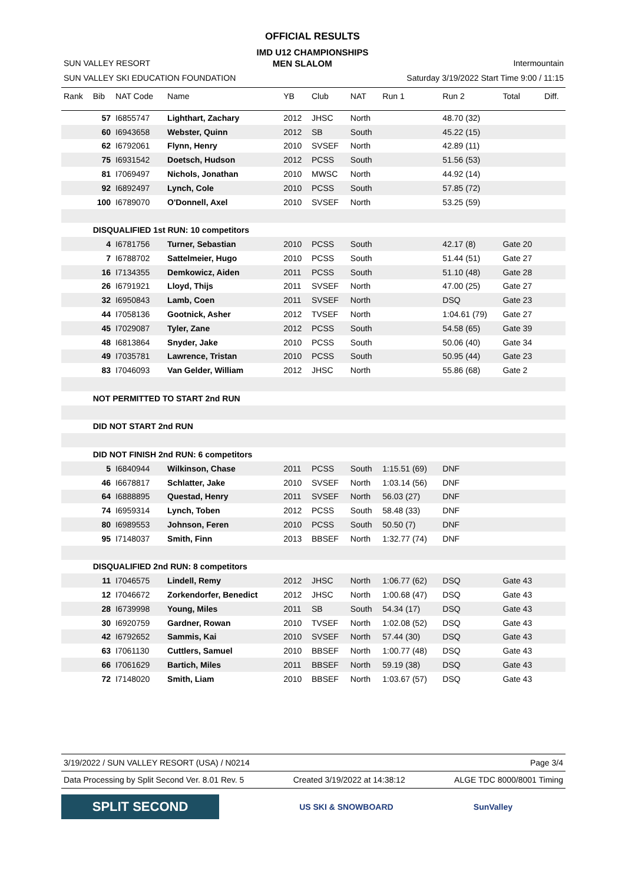OFFICIAL RESULTS
IMD U12 CHAMPIONSHIPS
SUN VALLEY RESORT MEN SLALOM Intermountain
SUN VALLEY SKI EDUCATION FOUNDATION Saturday 3/19/2022 Start Time 9:00 / 11:15
| Rank | Bib | NAT Code | Name | YB | Club | NAT | Run 1 | Run 2 | Total | Diff. |
| --- | --- | --- | --- | --- | --- | --- | --- | --- | --- | --- |
| | 57 | I6855747 | Lighthart, Zachary | 2012 | JHSC | North | | 48.70 (32) | | |
| | 60 | I6943658 | Webster, Quinn | 2012 | SB | South | | 45.22 (15) | | |
| | 62 | I6792061 | Flynn, Henry | 2010 | SVSEF | North | | 42.89 (11) | | |
| | 75 | I6931542 | Doetsch, Hudson | 2012 | PCSS | South | | 51.56 (53) | | |
| | 81 | I7069497 | Nichols, Jonathan | 2010 | MWSC | North | | 44.92 (14) | | |
| | 92 | I6892497 | Lynch, Cole | 2010 | PCSS | South | | 57.85 (72) | | |
| | 100 | I6789070 | O'Donnell, Axel | 2010 | SVSEF | North | | 53.25 (59) | | |
| | DISQUALIFIED 1st RUN: 10 competitors | | | | | | | | | |
| | 4 | I6781756 | Turner, Sebastian | 2010 | PCSS | South | | 42.17 (8) | Gate 20 | |
| | 7 | I6788702 | Sattelmeier, Hugo | 2010 | PCSS | South | | 51.44 (51) | Gate 27 | |
| | 16 | I7134355 | Demkowicz, Aiden | 2011 | PCSS | South | | 51.10 (48) | Gate 28 | |
| | 26 | I6791921 | Lloyd, Thijs | 2011 | SVSEF | North | | 47.00 (25) | Gate 27 | |
| | 32 | I6950843 | Lamb, Coen | 2011 | SVSEF | North | | DSQ | Gate 23 | |
| | 44 | I7058136 | Gootnick, Asher | 2012 | TVSEF | North | | 1:04.61 (79) | Gate 27 | |
| | 45 | I7029087 | Tyler, Zane | 2012 | PCSS | South | | 54.58 (65) | Gate 39 | |
| | 48 | I6813864 | Snyder, Jake | 2010 | PCSS | South | | 50.06 (40) | Gate 34 | |
| | 49 | I7035781 | Lawrence, Tristan | 2010 | PCSS | South | | 50.95 (44) | Gate 23 | |
| | 83 | I7046093 | Van Gelder, William | 2012 | JHSC | North | | 55.86 (68) | Gate 2 | |
| | NOT PERMITTED TO START 2nd RUN | | | | | | | | | |
| | DID NOT START 2nd RUN | | | | | | | | | |
| | DID NOT FINISH 2nd RUN: 6 competitors | | | | | | | | | |
| | 5 | I6840944 | Wilkinson, Chase | 2011 | PCSS | South | 1:15.51 (69) | DNF | | |
| | 46 | I6678817 | Schlatter, Jake | 2010 | SVSEF | North | 1:03.14 (56) | DNF | | |
| | 64 | I6888895 | Questad, Henry | 2011 | SVSEF | North | 56.03 (27) | DNF | | |
| | 74 | I6959314 | Lynch, Toben | 2012 | PCSS | South | 58.48 (33) | DNF | | |
| | 80 | I6989553 | Johnson, Feren | 2010 | PCSS | South | 50.50 (7) | DNF | | |
| | 95 | I7148037 | Smith, Finn | 2013 | BBSEF | North | 1:32.77 (74) | DNF | | |
| | DISQUALIFIED 2nd RUN: 8 competitors | | | | | | | | | |
| | 11 | I7046575 | Lindell, Remy | 2012 | JHSC | North | 1:06.77 (62) | DSQ | Gate 43 | |
| | 12 | I7046672 | Zorkendorfer, Benedict | 2012 | JHSC | North | 1:00.68 (47) | DSQ | Gate 43 | |
| | 28 | I6739998 | Young, Miles | 2011 | SB | South | 54.34 (17) | DSQ | Gate 43 | |
| | 30 | I6920759 | Gardner, Rowan | 2010 | TVSEF | North | 1:02.08 (52) | DSQ | Gate 43 | |
| | 42 | I6792652 | Sammis, Kai | 2010 | SVSEF | North | 57.44 (30) | DSQ | Gate 43 | |
| | 63 | I7061130 | Cuttlers, Samuel | 2010 | BBSEF | North | 1:00.77 (48) | DSQ | Gate 43 | |
| | 66 | I7061629 | Bartich, Miles | 2011 | BBSEF | North | 59.19 (38) | DSQ | Gate 43 | |
| | 72 | I7148020 | Smith, Liam | 2010 | BBSEF | North | 1:03.67 (57) | DSQ | Gate 43 | |
3/19/2022 / SUN VALLEY RESORT (USA) / N0214 Page 3/4
Data Processing by Split Second Ver. 8.01 Rev. 5 Created 3/19/2022 at 14:38:12 ALGE TDC 8000/8001 Timing
SPLIT SECOND
US SKI & SNOWBOARD SunValley